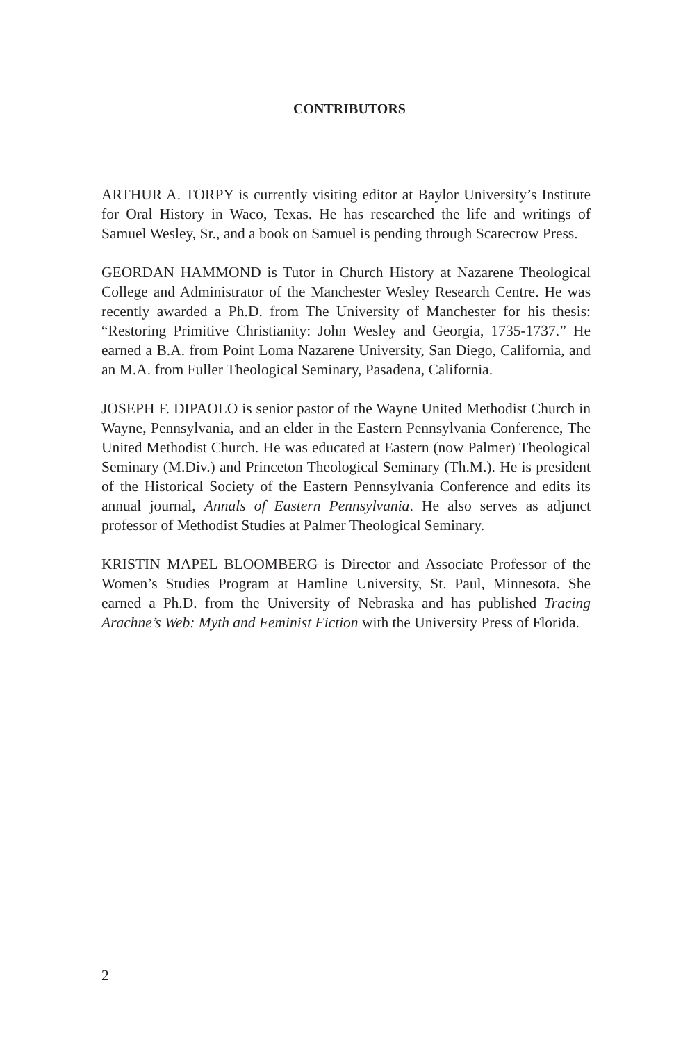CONTRIBUTORS
ARTHUR A. TORPY is currently visiting editor at Baylor University’s Institute for Oral History in Waco, Texas. He has researched the life and writings of Samuel Wesley, Sr., and a book on Samuel is pending through Scarecrow Press.
GEORDAN HAMMOND is Tutor in Church History at Nazarene Theological College and Administrator of the Manchester Wesley Research Centre. He was recently awarded a Ph.D. from The University of Manchester for his thesis: “Restoring Primitive Christianity: John Wesley and Georgia, 1735-1737.” He earned a B.A. from Point Loma Nazarene University, San Diego, California, and an M.A. from Fuller Theological Seminary, Pasadena, California.
JOSEPH F. DIPAOLO is senior pastor of the Wayne United Methodist Church in Wayne, Pennsylvania, and an elder in the Eastern Pennsylvania Conference, The United Methodist Church. He was educated at Eastern (now Palmer) Theological Seminary (M.Div.) and Princeton Theological Seminary (Th.M.). He is president of the Historical Society of the Eastern Pennsylvania Conference and edits its annual journal, Annals of Eastern Pennsylvania. He also serves as adjunct professor of Methodist Studies at Palmer Theological Seminary.
KRISTIN MAPEL BLOOMBERG is Director and Associate Professor of the Women’s Studies Program at Hamline University, St. Paul, Minnesota. She earned a Ph.D. from the University of Nebraska and has published Tracing Arachne’s Web: Myth and Feminist Fiction with the University Press of Florida.
2